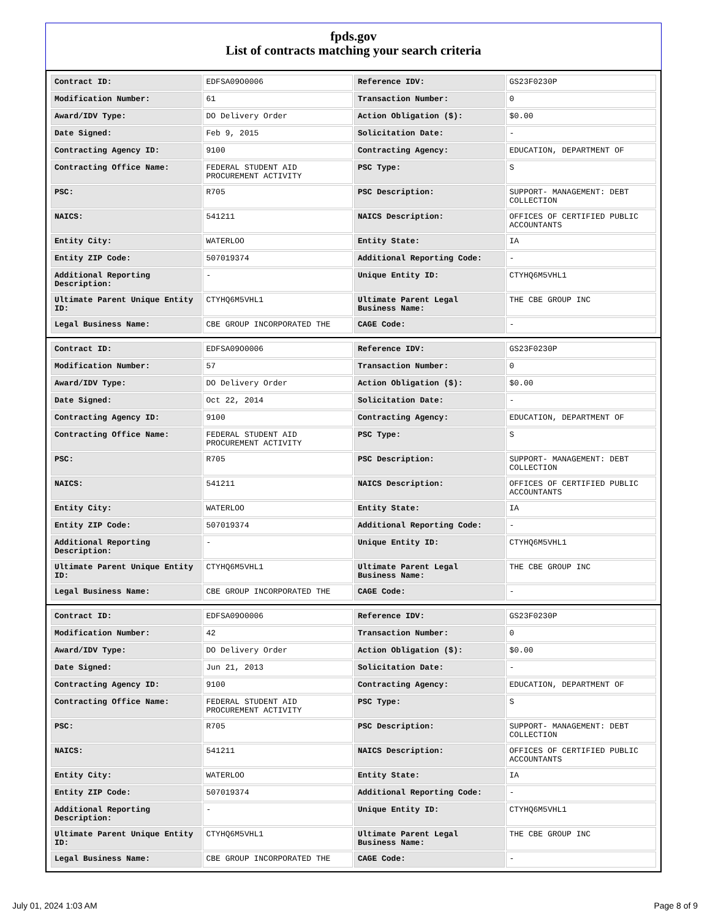fpds.gov
List of contracts matching your search criteria
| Contract ID: | EDFSA09O0006 | Reference IDV: | GS23F0230P |
| Modification Number: | 61 | Transaction Number: | 0 |
| Award/IDV Type: | DO Delivery Order | Action Obligation ($): | $0.00 |
| Date Signed: | Feb 9, 2015 | Solicitation Date: | - |
| Contracting Agency ID: | 9100 | Contracting Agency: | EDUCATION, DEPARTMENT OF |
| Contracting Office Name: | FEDERAL STUDENT AID PROCUREMENT ACTIVITY | PSC Type: | S |
| PSC: | R705 | PSC Description: | SUPPORT- MANAGEMENT: DEBT COLLECTION |
| NAICS: | 541211 | NAICS Description: | OFFICES OF CERTIFIED PUBLIC ACCOUNTANTS |
| Entity City: | WATERLOO | Entity State: | IA |
| Entity ZIP Code: | 507019374 | Additional Reporting Code: | - |
| Additional Reporting Description: | - | Unique Entity ID: | CTYHQ6M5VHL1 |
| Ultimate Parent Unique Entity ID: | CTYHQ6M5VHL1 | Ultimate Parent Legal Business Name: | THE CBE GROUP INC |
| Legal Business Name: | CBE GROUP INCORPORATED THE | CAGE Code: | - |
| Contract ID: | EDFSA09O0006 | Reference IDV: | GS23F0230P |
| Modification Number: | 57 | Transaction Number: | 0 |
| Award/IDV Type: | DO Delivery Order | Action Obligation ($): | $0.00 |
| Date Signed: | Oct 22, 2014 | Solicitation Date: | - |
| Contracting Agency ID: | 9100 | Contracting Agency: | EDUCATION, DEPARTMENT OF |
| Contracting Office Name: | FEDERAL STUDENT AID PROCUREMENT ACTIVITY | PSC Type: | S |
| PSC: | R705 | PSC Description: | SUPPORT- MANAGEMENT: DEBT COLLECTION |
| NAICS: | 541211 | NAICS Description: | OFFICES OF CERTIFIED PUBLIC ACCOUNTANTS |
| Entity City: | WATERLOO | Entity State: | IA |
| Entity ZIP Code: | 507019374 | Additional Reporting Code: | - |
| Additional Reporting Description: | - | Unique Entity ID: | CTYHQ6M5VHL1 |
| Ultimate Parent Unique Entity ID: | CTYHQ6M5VHL1 | Ultimate Parent Legal Business Name: | THE CBE GROUP INC |
| Legal Business Name: | CBE GROUP INCORPORATED THE | CAGE Code: | - |
| Contract ID: | EDFSA09O0006 | Reference IDV: | GS23F0230P |
| Modification Number: | 42 | Transaction Number: | 0 |
| Award/IDV Type: | DO Delivery Order | Action Obligation ($): | $0.00 |
| Date Signed: | Jun 21, 2013 | Solicitation Date: | - |
| Contracting Agency ID: | 9100 | Contracting Agency: | EDUCATION, DEPARTMENT OF |
| Contracting Office Name: | FEDERAL STUDENT AID PROCUREMENT ACTIVITY | PSC Type: | S |
| PSC: | R705 | PSC Description: | SUPPORT- MANAGEMENT: DEBT COLLECTION |
| NAICS: | 541211 | NAICS Description: | OFFICES OF CERTIFIED PUBLIC ACCOUNTANTS |
| Entity City: | WATERLOO | Entity State: | IA |
| Entity ZIP Code: | 507019374 | Additional Reporting Code: | - |
| Additional Reporting Description: | - | Unique Entity ID: | CTYHQ6M5VHL1 |
| Ultimate Parent Unique Entity ID: | CTYHQ6M5VHL1 | Ultimate Parent Legal Business Name: | THE CBE GROUP INC |
| Legal Business Name: | CBE GROUP INCORPORATED THE | CAGE Code: | - |
July 01, 2024 1:03 AM Page 8 of 9